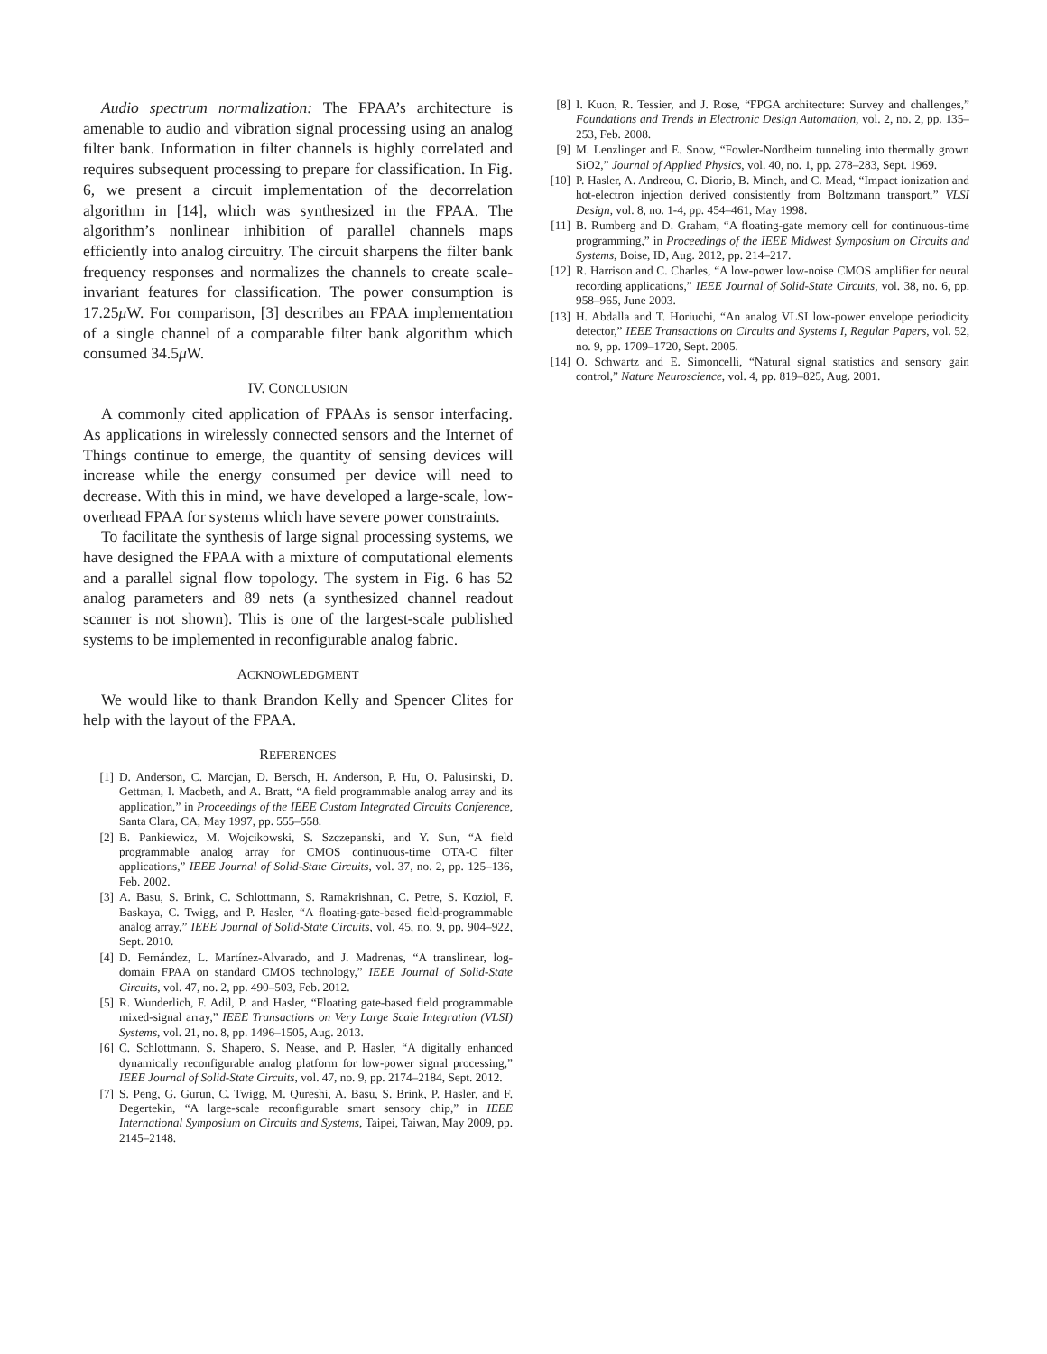Audio spectrum normalization: The FPAA’s architecture is amenable to audio and vibration signal processing using an analog filter bank. Information in filter channels is highly correlated and requires subsequent processing to prepare for classification. In Fig. 6, we present a circuit implementation of the decorrelation algorithm in [14], which was synthesized in the FPAA. The algorithm’s nonlinear inhibition of parallel channels maps efficiently into analog circuitry. The circuit sharpens the filter bank frequency responses and normalizes the channels to create scale-invariant features for classification. The power consumption is 17.25μ W. For comparison, [3] describes an FPAA implementation of a single channel of a comparable filter bank algorithm which consumed 34.5μ W.
IV. CONCLUSION
A commonly cited application of FPAAs is sensor interfacing. As applications in wirelessly connected sensors and the Internet of Things continue to emerge, the quantity of sensing devices will increase while the energy consumed per device will need to decrease. With this in mind, we have developed a large-scale, low-overhead FPAA for systems which have severe power constraints.
To facilitate the synthesis of large signal processing systems, we have designed the FPAA with a mixture of computational elements and a parallel signal flow topology. The system in Fig. 6 has 52 analog parameters and 89 nets (a synthesized channel readout scanner is not shown). This is one of the largest-scale published systems to be implemented in reconfigurable analog fabric.
ACKNOWLEDGMENT
We would like to thank Brandon Kelly and Spencer Clites for help with the layout of the FPAA.
REFERENCES
[1] D. Anderson, C. Marcjan, D. Bersch, H. Anderson, P. Hu, O. Palusinski, D. Gettman, I. Macbeth, and A. Bratt, “A field programmable analog array and its application,” in Proceedings of the IEEE Custom Integrated Circuits Conference, Santa Clara, CA, May 1997, pp. 555–558.
[2] B. Pankiewicz, M. Wojcikowski, S. Szczepanski, and Y. Sun, “A field programmable analog array for CMOS continuous-time OTA-C filter applications,” IEEE Journal of Solid-State Circuits, vol. 37, no. 2, pp. 125–136, Feb. 2002.
[3] A. Basu, S. Brink, C. Schlottmann, S. Ramakrishnan, C. Petre, S. Koziol, F. Baskaya, C. Twigg, and P. Hasler, “A floating-gate-based field-programmable analog array,” IEEE Journal of Solid-State Circuits, vol. 45, no. 9, pp. 904–922, Sept. 2010.
[4] D. Fernández, L. Martínez-Alvarado, and J. Madrenas, “A translinear, log-domain FPAA on standard CMOS technology,” IEEE Journal of Solid-State Circuits, vol. 47, no. 2, pp. 490–503, Feb. 2012.
[5] R. Wunderlich, F. Adil, P. and Hasler, “Floating gate-based field programmable mixed-signal array,” IEEE Transactions on Very Large Scale Integration (VLSI) Systems, vol. 21, no. 8, pp. 1496–1505, Aug. 2013.
[6] C. Schlottmann, S. Shapero, S. Nease, and P. Hasler, “A digitally enhanced dynamically reconfigurable analog platform for low-power signal processing,” IEEE Journal of Solid-State Circuits, vol. 47, no. 9, pp. 2174–2184, Sept. 2012.
[7] S. Peng, G. Gurun, C. Twigg, M. Qureshi, A. Basu, S. Brink, P. Hasler, and F. Degertekin, “A large-scale reconfigurable smart sensory chip,” in IEEE International Symposium on Circuits and Systems, Taipei, Taiwan, May 2009, pp. 2145–2148.
[8] I. Kuon, R. Tessier, and J. Rose, “FPGA architecture: Survey and challenges,” Foundations and Trends in Electronic Design Automation, vol. 2, no. 2, pp. 135–253, Feb. 2008.
[9] M. Lenzlinger and E. Snow, “Fowler-Nordheim tunneling into thermally grown SiO2,” Journal of Applied Physics, vol. 40, no. 1, pp. 278–283, Sept. 1969.
[10] P. Hasler, A. Andreou, C. Diorio, B. Minch, and C. Mead, “Impact ionization and hot-electron injection derived consistently from Boltzmann transport,” VLSI Design, vol. 8, no. 1-4, pp. 454–461, May 1998.
[11] B. Rumberg and D. Graham, “A floating-gate memory cell for continuous-time programming,” in Proceedings of the IEEE Midwest Symposium on Circuits and Systems, Boise, ID, Aug. 2012, pp. 214–217.
[12] R. Harrison and C. Charles, “A low-power low-noise CMOS amplifier for neural recording applications,” IEEE Journal of Solid-State Circuits, vol. 38, no. 6, pp. 958–965, June 2003.
[13] H. Abdalla and T. Horiuchi, “An analog VLSI low-power envelope periodicity detector,” IEEE Transactions on Circuits and Systems I, Regular Papers, vol. 52, no. 9, pp. 1709–1720, Sept. 2005.
[14] O. Schwartz and E. Simoncelli, “Natural signal statistics and sensory gain control,” Nature Neuroscience, vol. 4, pp. 819–825, Aug. 2001.